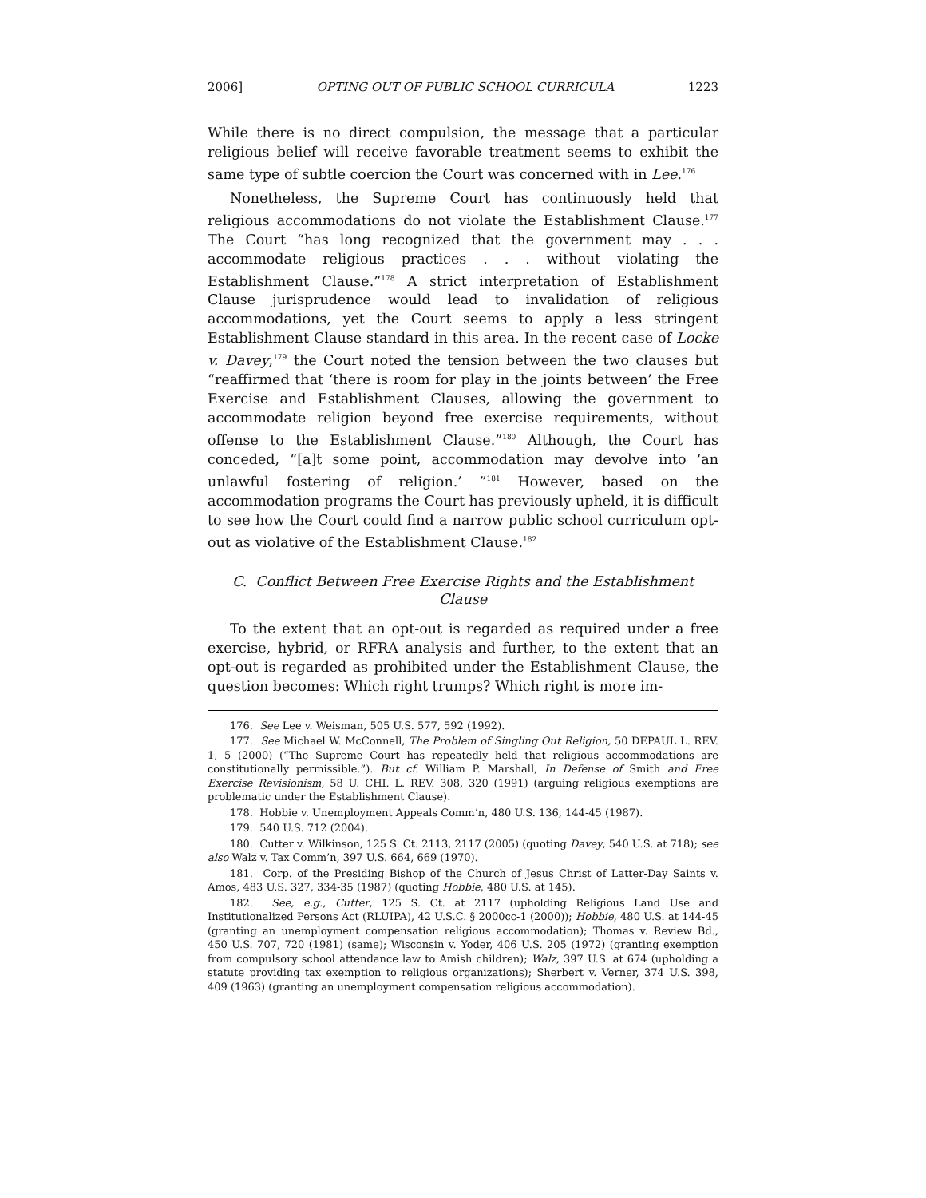2006] OPTING OUT OF PUBLIC SCHOOL CURRICULA 1223
While there is no direct compulsion, the message that a particular religious belief will receive favorable treatment seems to exhibit the same type of subtle coercion the Court was concerned with in Lee.<sup>176</sup>
Nonetheless, the Supreme Court has continuously held that religious accommodations do not violate the Establishment Clause.<sup>177</sup> The Court “has long recognized that the government may . . . accommodate religious practices . . . without violating the Establishment Clause.”<sup>178</sup> A strict interpretation of Establishment Clause jurisprudence would lead to invalidation of religious accommodations, yet the Court seems to apply a less stringent Establishment Clause standard in this area. In the recent case of Locke v. Davey,<sup>179</sup> the Court noted the tension between the two clauses but “reaffirmed that ‘there is room for play in the joints between’ the Free Exercise and Establishment Clauses, allowing the government to accommodate religion beyond free exercise requirements, without offense to the Establishment Clause.”<sup>180</sup> Although, the Court has conceded, “[a]t some point, accommodation may devolve into ‘an unlawful fostering of religion.’ ”<sup>181</sup> However, based on the accommodation programs the Court has previously upheld, it is difficult to see how the Court could find a narrow public school curriculum opt-out as violative of the Establishment Clause.<sup>182</sup>
C. Conflict Between Free Exercise Rights and the Establishment Clause
To the extent that an opt-out is regarded as required under a free exercise, hybrid, or RFRA analysis and further, to the extent that an opt-out is regarded as prohibited under the Establishment Clause, the question becomes: Which right trumps? Which right is more im-
176. See Lee v. Weisman, 505 U.S. 577, 592 (1992).
177. See Michael W. McConnell, The Problem of Singling Out Religion, 50 DEPAUL L. REV. 1, 5 (2000) (“The Supreme Court has repeatedly held that religious accommodations are constitutionally permissible.”). But cf. William P. Marshall, In Defense of Smith and Free Exercise Revisionism, 58 U. CHI. L. REV. 308, 320 (1991) (arguing religious exemptions are problematic under the Establishment Clause).
178. Hobbie v. Unemployment Appeals Comm’n, 480 U.S. 136, 144-45 (1987).
179. 540 U.S. 712 (2004).
180. Cutter v. Wilkinson, 125 S. Ct. 2113, 2117 (2005) (quoting Davey, 540 U.S. at 718); see also Walz v. Tax Comm’n, 397 U.S. 664, 669 (1970).
181. Corp. of the Presiding Bishop of the Church of Jesus Christ of Latter-Day Saints v. Amos, 483 U.S. 327, 334-35 (1987) (quoting Hobbie, 480 U.S. at 145).
182. See, e.g., Cutter, 125 S. Ct. at 2117 (upholding Religious Land Use and Institutionalized Persons Act (RLUIPA), 42 U.S.C. § 2000cc-1 (2000)); Hobbie, 480 U.S. at 144-45 (granting an unemployment compensation religious accommodation); Thomas v. Review Bd., 450 U.S. 707, 720 (1981) (same); Wisconsin v. Yoder, 406 U.S. 205 (1972) (granting exemption from compulsory school attendance law to Amish children); Walz, 397 U.S. at 674 (upholding a statute providing tax exemption to religious organizations); Sherbert v. Verner, 374 U.S. 398, 409 (1963) (granting an unemployment compensation religious accommodation).